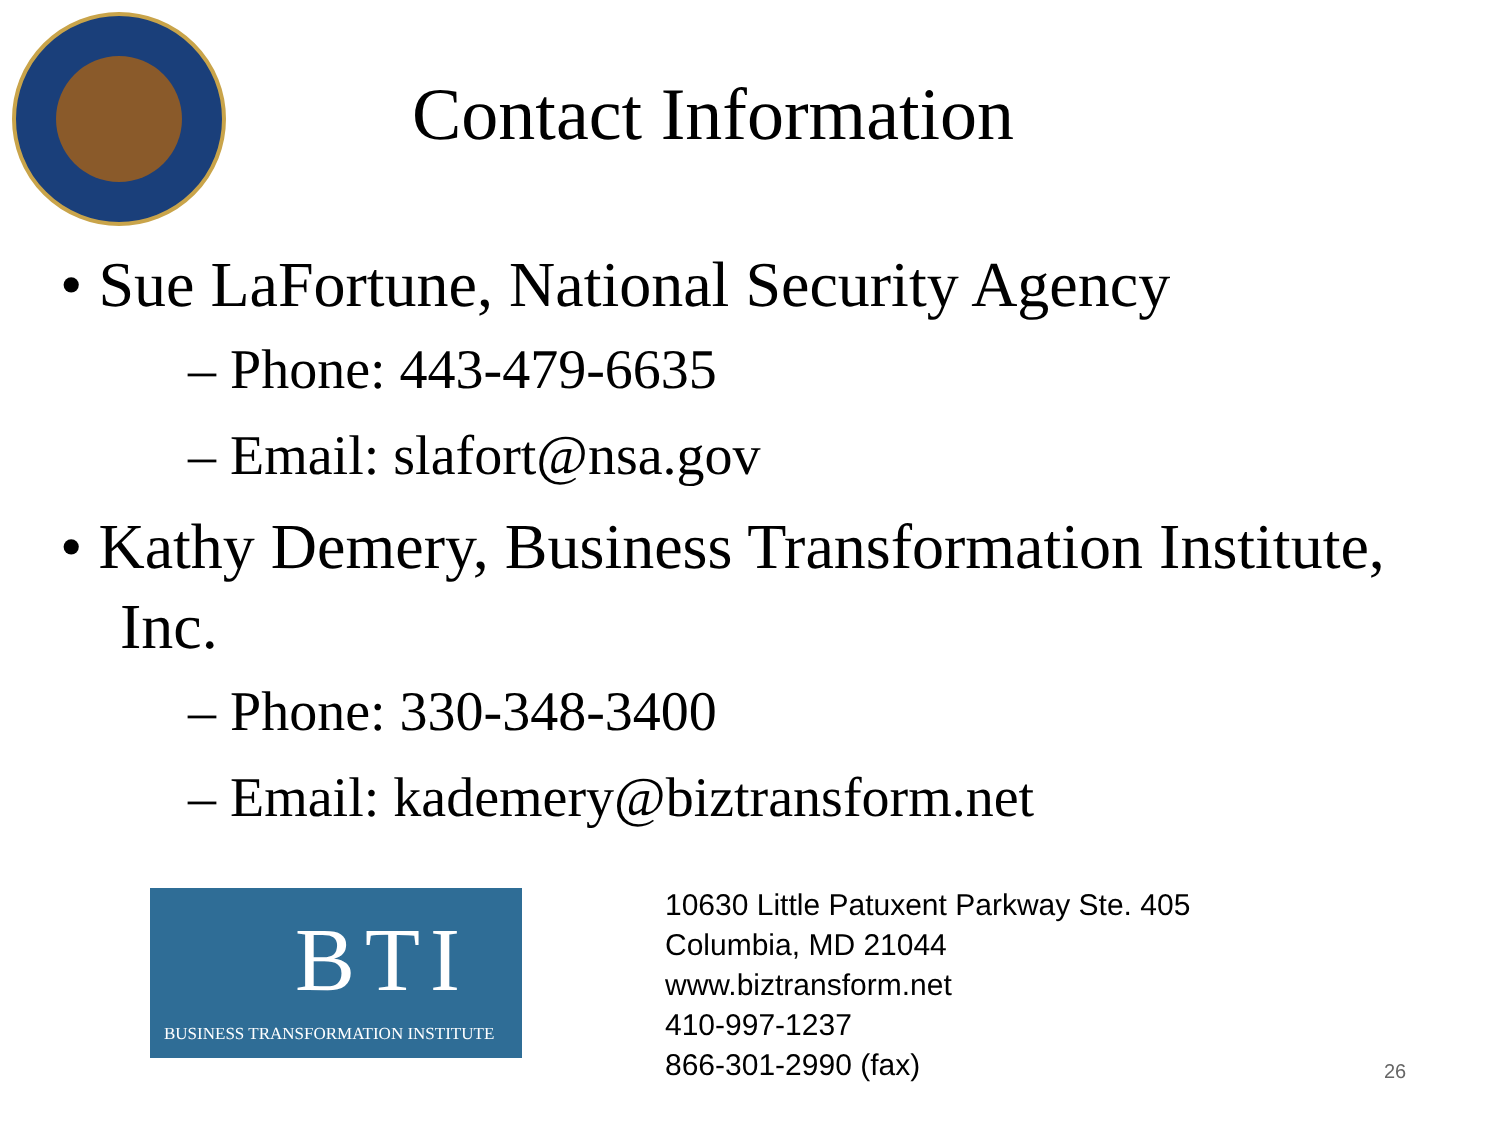Contact Information
• Sue LaFortune, National Security Agency
– Phone: 443-479-6635
– Email: slafort@nsa.gov
• Kathy Demery, Business Transformation Institute, Inc.
– Phone: 330-348-3400
– Email: kademery@biztransform.net
BTI
BUSINESS TRANSFORMATION INSTITUTE
10630 Little Patuxent Parkway Ste. 405
Columbia, MD 21044
www.biztransform.net
410-997-1237
866-301-2990 (fax)
26